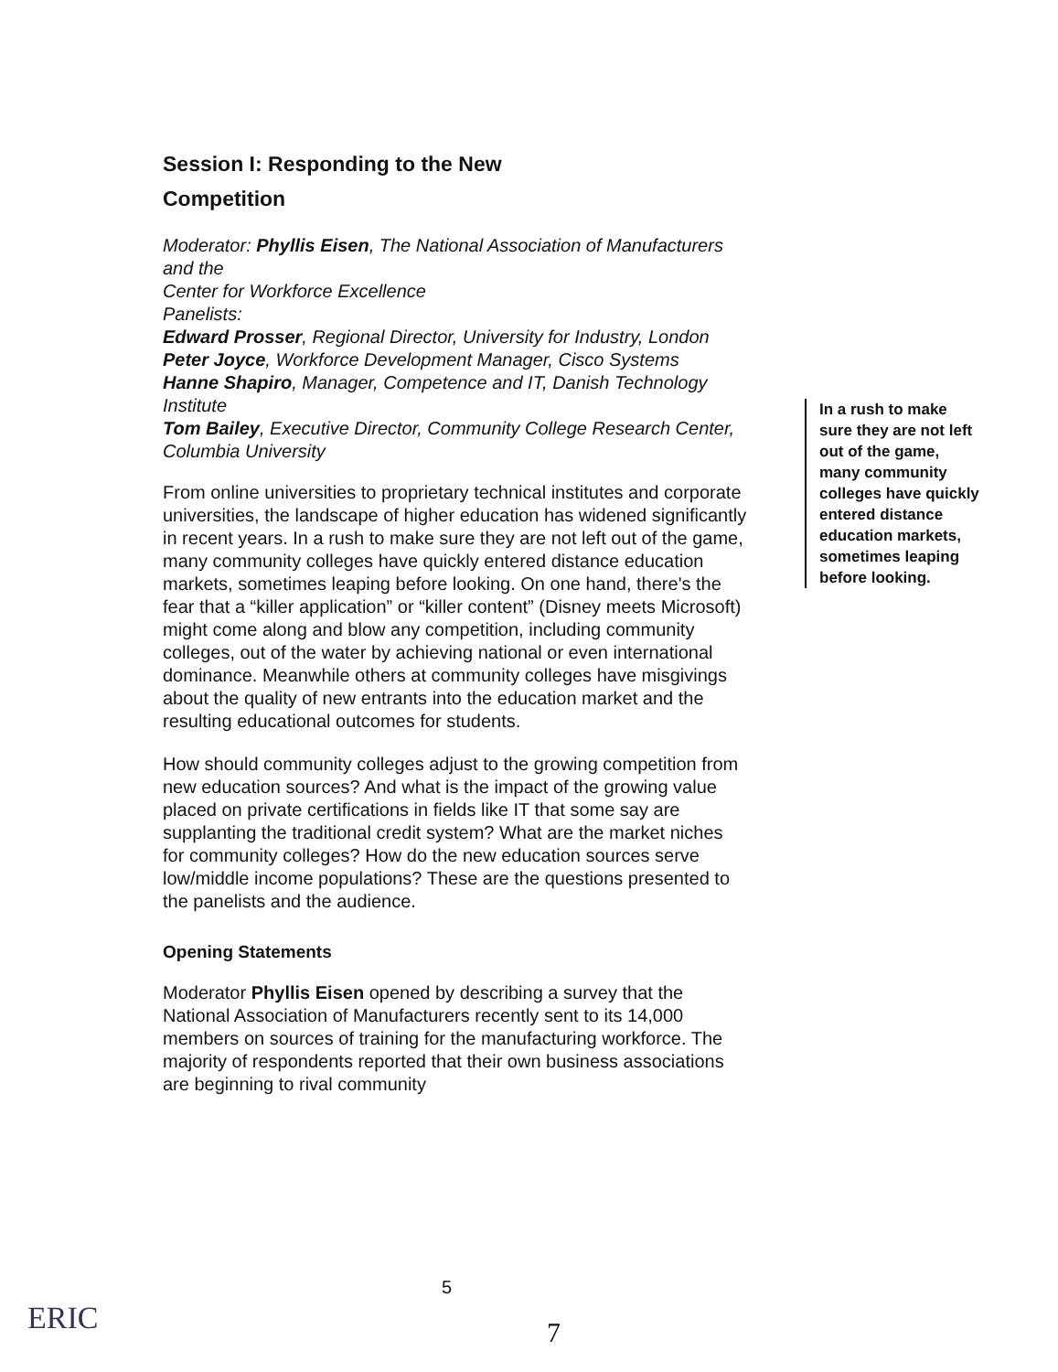Session I: Responding to the New
Competition
Moderator: Phyllis Eisen, The National Association of Manufacturers and the
Center for Workforce Excellence
Panelists:
Edward Prosser, Regional Director, University for Industry, London
Peter Joyce, Workforce Development Manager, Cisco Systems
Hanne Shapiro, Manager, Competence and IT, Danish Technology Institute
Tom Bailey, Executive Director, Community College Research Center, Columbia University
From online universities to proprietary technical institutes and corporate universities, the landscape of higher education has widened significantly in recent years. In a rush to make sure they are not left out of the game, many community colleges have quickly entered distance education markets, sometimes leaping before looking. On one hand, there's the fear that a “killer application” or “killer content” (Disney meets Microsoft) might come along and blow any competition, including community colleges, out of the water by achieving national or even international dominance. Meanwhile others at community colleges have misgivings about the quality of new entrants into the education market and the resulting educational outcomes for students.
How should community colleges adjust to the growing competition from new education sources? And what is the impact of the growing value placed on private certifications in fields like IT that some say are supplanting the traditional credit system? What are the market niches for community colleges? How do the new education sources serve low/middle income populations? These are the questions presented to the panelists and the audience.
Opening Statements
Moderator Phyllis Eisen opened by describing a survey that the National Association of Manufacturers recently sent to its 14,000 members on sources of training for the manufacturing workforce. The majority of respondents reported that their own business associations are beginning to rival community
In a rush to make sure they are not left out of the game, many community colleges have quickly entered distance education markets, sometimes leaping before looking.
5
ERIC 7